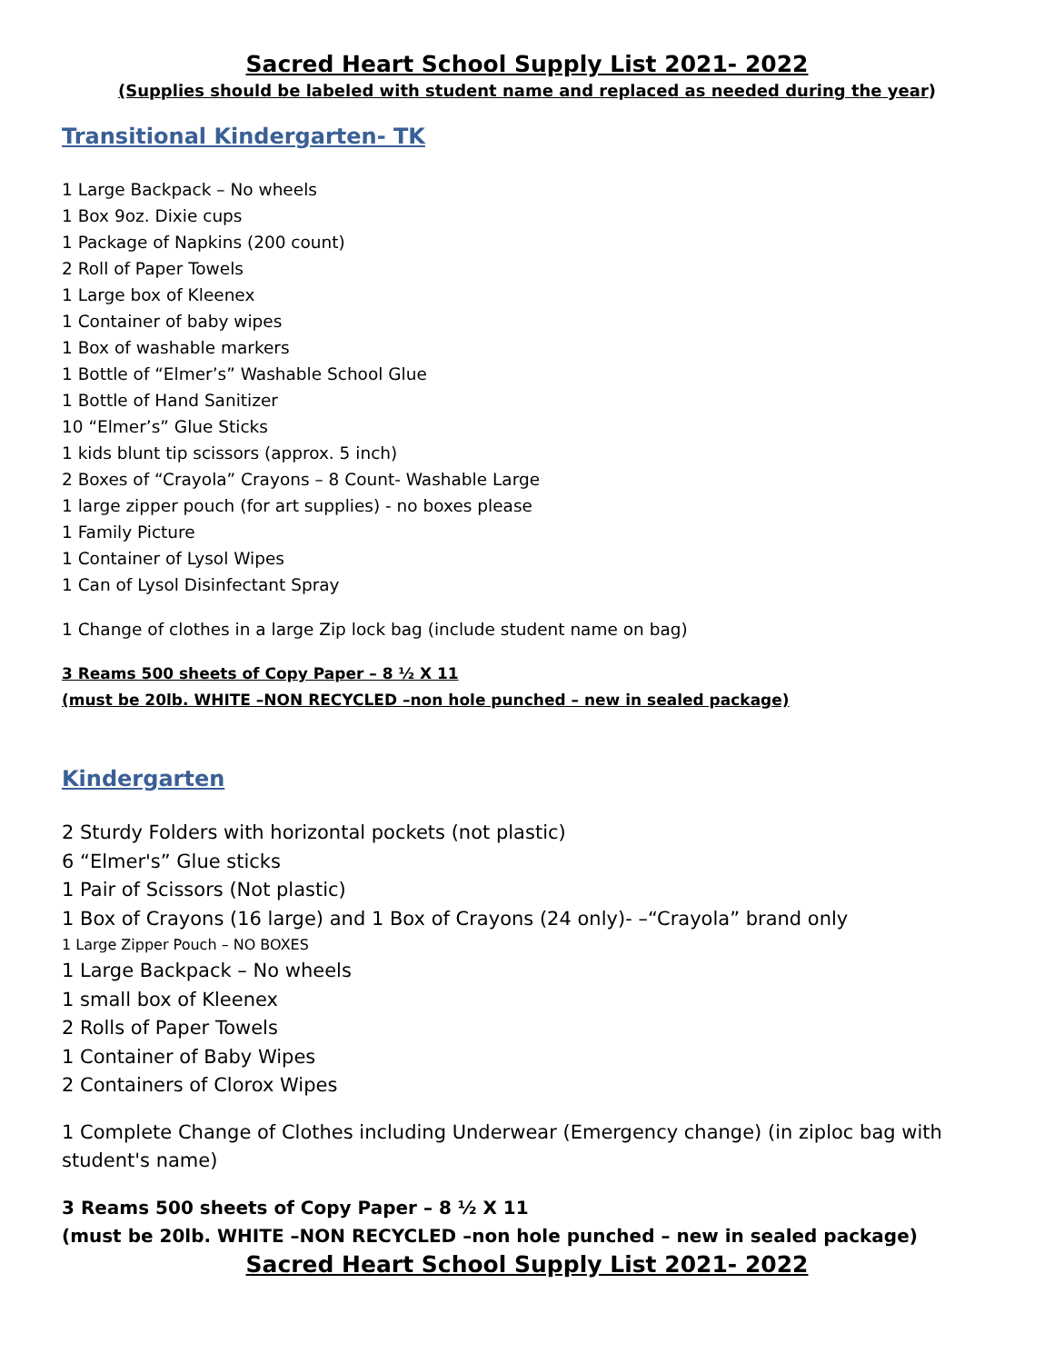Sacred Heart School Supply List 2021- 2022
(Supplies should be labeled with student name and replaced as needed during the year)
Transitional Kindergarten- TK
1 Large Backpack – No wheels
1 Box 9oz. Dixie cups
1 Package of Napkins (200 count)
2 Roll of Paper Towels
1 Large box of Kleenex
1 Container of baby wipes
1 Box of washable markers
1 Bottle of “Elmer’s” Washable School Glue
1 Bottle of Hand Sanitizer
10 “Elmer’s” Glue Sticks
1 kids blunt tip scissors (approx. 5 inch)
2 Boxes of “Crayola” Crayons – 8 Count- Washable Large
1 large zipper pouch (for art supplies) - no boxes please
1 Family Picture
1 Container of Lysol Wipes
1 Can of Lysol Disinfectant Spray
1 Change of clothes in a large Zip lock bag (include student name on bag)
3 Reams 500 sheets of Copy Paper – 8 ½ X 11
(must be 20lb. WHITE –NON RECYCLED –non hole punched – new in sealed package)
Kindergarten
2 Sturdy Folders with horizontal pockets (not plastic)
6 “Elmer's” Glue sticks
1 Pair of Scissors (Not plastic)
1 Box of Crayons (16 large) and 1 Box of Crayons (24 only)- –“Crayola” brand only
1 Large Zipper Pouch – NO BOXES
1 Large Backpack – No wheels
1 small box of Kleenex
2 Rolls of Paper Towels
1 Container of Baby Wipes
2 Containers of Clorox Wipes
1 Complete Change of Clothes including Underwear (Emergency change) (in ziploc bag with student's name)
3 Reams 500 sheets of Copy Paper – 8 ½ X 11
(must be 20lb. WHITE –NON RECYCLED –non hole punched – new in sealed package)
Sacred Heart School Supply List 2021- 2022